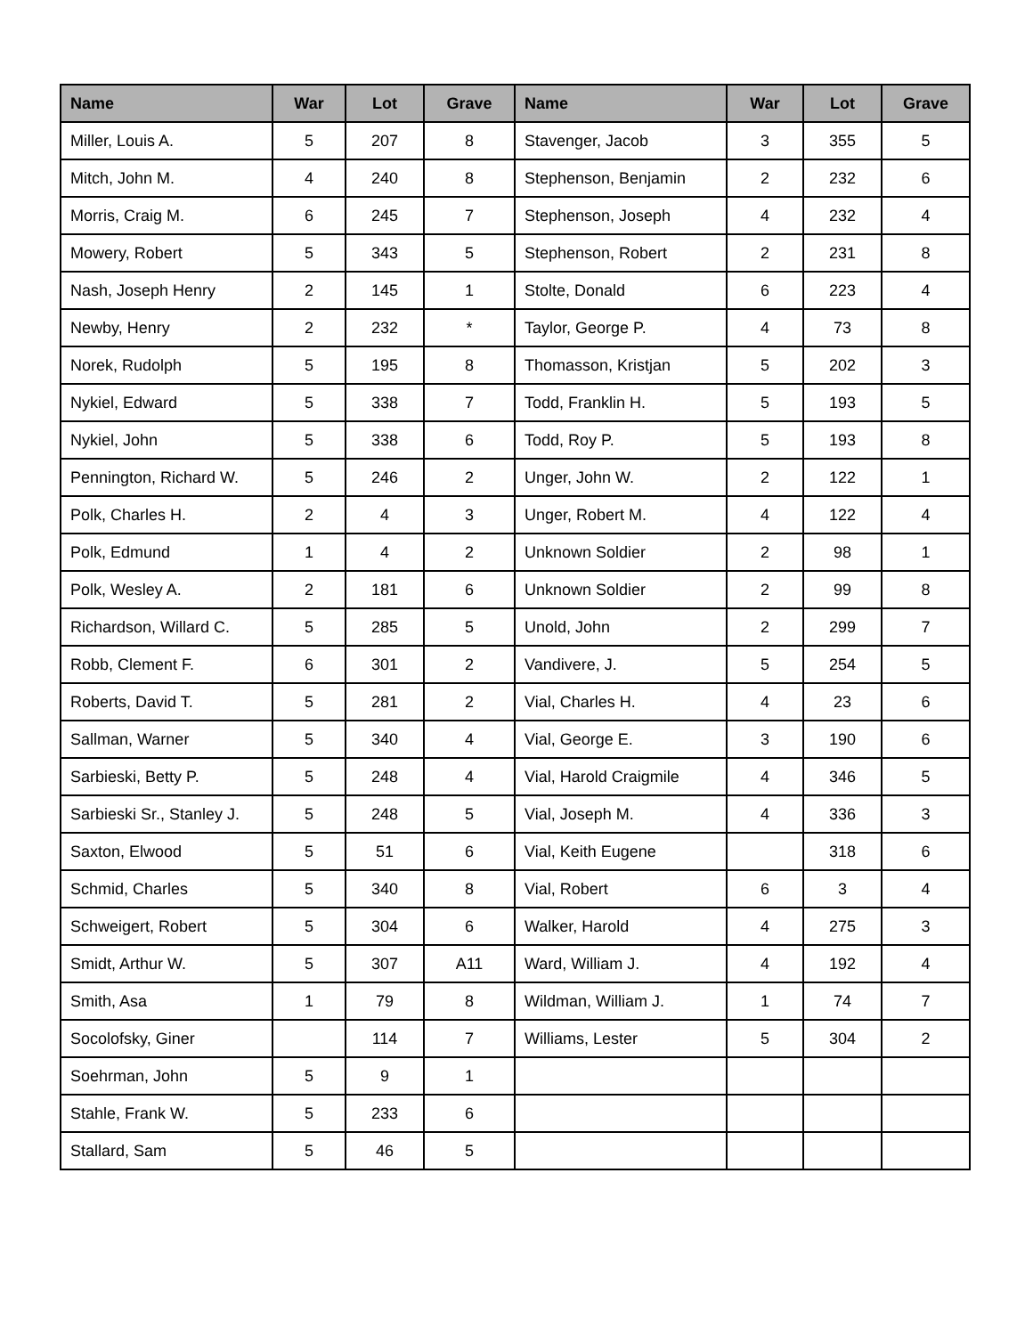| Name | War | Lot | Grave | Name | War | Lot | Grave |
| --- | --- | --- | --- | --- | --- | --- | --- |
| Miller, Louis A. | 5 | 207 | 8 | Stavenger, Jacob | 3 | 355 | 5 |
| Mitch, John M. | 4 | 240 | 8 | Stephenson, Benjamin | 2 | 232 | 6 |
| Morris, Craig M. | 6 | 245 | 7 | Stephenson, Joseph | 4 | 232 | 4 |
| Mowery, Robert | 5 | 343 | 5 | Stephenson, Robert | 2 | 231 | 8 |
| Nash, Joseph Henry | 2 | 145 | 1 | Stolte, Donald | 6 | 223 | 4 |
| Newby, Henry | 2 | 232 | * | Taylor, George P. | 4 | 73 | 8 |
| Norek, Rudolph | 5 | 195 | 8 | Thomasson, Kristjan | 5 | 202 | 3 |
| Nykiel, Edward | 5 | 338 | 7 | Todd, Franklin H. | 5 | 193 | 5 |
| Nykiel, John | 5 | 338 | 6 | Todd, Roy P. | 5 | 193 | 8 |
| Pennington, Richard W. | 5 | 246 | 2 | Unger, John W. | 2 | 122 | 1 |
| Polk, Charles H. | 2 | 4 | 3 | Unger, Robert M. | 4 | 122 | 4 |
| Polk, Edmund | 1 | 4 | 2 | Unknown Soldier | 2 | 98 | 1 |
| Polk, Wesley A. | 2 | 181 | 6 | Unknown Soldier | 2 | 99 | 8 |
| Richardson, Willard C. | 5 | 285 | 5 | Unold, John | 2 | 299 | 7 |
| Robb, Clement F. | 6 | 301 | 2 | Vandivere, J. | 5 | 254 | 5 |
| Roberts, David T. | 5 | 281 | 2 | Vial, Charles H. | 4 | 23 | 6 |
| Sallman, Warner | 5 | 340 | 4 | Vial, George E. | 3 | 190 | 6 |
| Sarbieski, Betty P. | 5 | 248 | 4 | Vial, Harold Craigmile | 4 | 346 | 5 |
| Sarbieski Sr., Stanley J. | 5 | 248 | 5 | Vial, Joseph M. | 4 | 336 | 3 |
| Saxton, Elwood | 5 | 51 | 6 | Vial, Keith Eugene | | 318 | 6 |
| Schmid, Charles | 5 | 340 | 8 | Vial, Robert | 6 | 3 | 4 |
| Schweigert, Robert | 5 | 304 | 6 | Walker, Harold | 4 | 275 | 3 |
| Smidt, Arthur W. | 5 | 307 | A11 | Ward, William J. | 4 | 192 | 4 |
| Smith, Asa | 1 | 79 | 8 | Wildman, William J. | 1 | 74 | 7 |
| Socolofsky, Giner | | 114 | 7 | Williams, Lester | 5 | 304 | 2 |
| Soehrman, John | 5 | 9 | 1 | | | | |
| Stahle, Frank W. | 5 | 233 | 6 | | | | |
| Stallard, Sam | 5 | 46 | 5 | | | | |